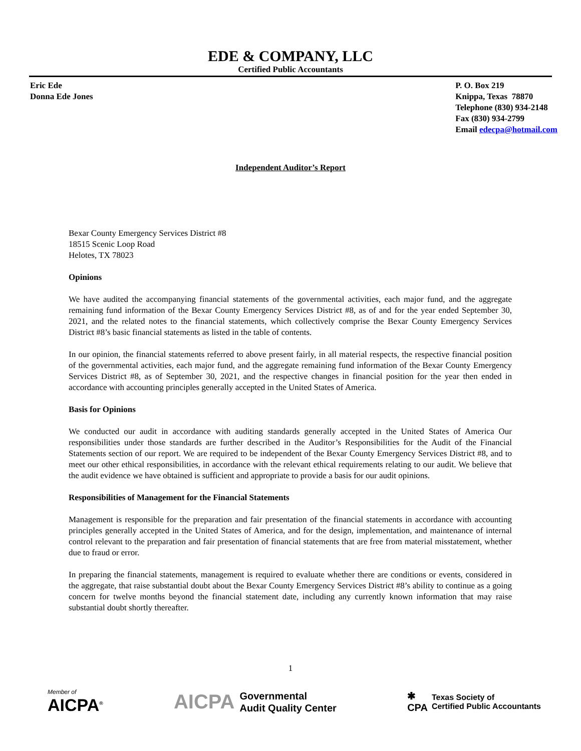EDE & COMPANY, LLC
Certified Public Accountants
Eric Ede
Donna Ede Jones
P. O. Box 219
Knippa, Texas 78870
Telephone (830) 934-2148
Fax (830) 934-2799
Email edecpa@hotmail.com
Independent Auditor’s Report
Bexar County Emergency Services District #8
18515 Scenic Loop Road
Helotes, TX 78023
Opinions
We have audited the accompanying financial statements of the governmental activities, each major fund, and the aggregate remaining fund information of the Bexar County Emergency Services District #8, as of and for the year ended September 30, 2021, and the related notes to the financial statements, which collectively comprise the Bexar County Emergency Services District #8’s basic financial statements as listed in the table of contents.
In our opinion, the financial statements referred to above present fairly, in all material respects, the respective financial position of the governmental activities, each major fund, and the aggregate remaining fund information of the Bexar County Emergency Services District #8, as of September 30, 2021, and the respective changes in financial position for the year then ended in accordance with accounting principles generally accepted in the United States of America.
Basis for Opinions
We conducted our audit in accordance with auditing standards generally accepted in the United States of America Our responsibilities under those standards are further described in the Auditor’s Responsibilities for the Audit of the Financial Statements section of our report. We are required to be independent of the Bexar County Emergency Services District #8, and to meet our other ethical responsibilities, in accordance with the relevant ethical requirements relating to our audit. We believe that the audit evidence we have obtained is sufficient and appropriate to provide a basis for our audit opinions.
Responsibilities of Management for the Financial Statements
Management is responsible for the preparation and fair presentation of the financial statements in accordance with accounting principles generally accepted in the United States of America, and for the design, implementation, and maintenance of internal control relevant to the preparation and fair presentation of financial statements that are free from material misstatement, whether due to fraud or error.
In preparing the financial statements, management is required to evaluate whether there are conditions or events, considered in the aggregate, that raise substantial doubt about the Bexar County Emergency Services District #8’s ability to continue as a going concern for twelve months beyond the financial statement date, including any currently known information that may raise substantial doubt shortly thereafter.
1
Member of
AICPA<sup>®</sup>
AICPA Governmental
Audit Quality Center
✱
CPA Texas Society of
Certified Public Accountants